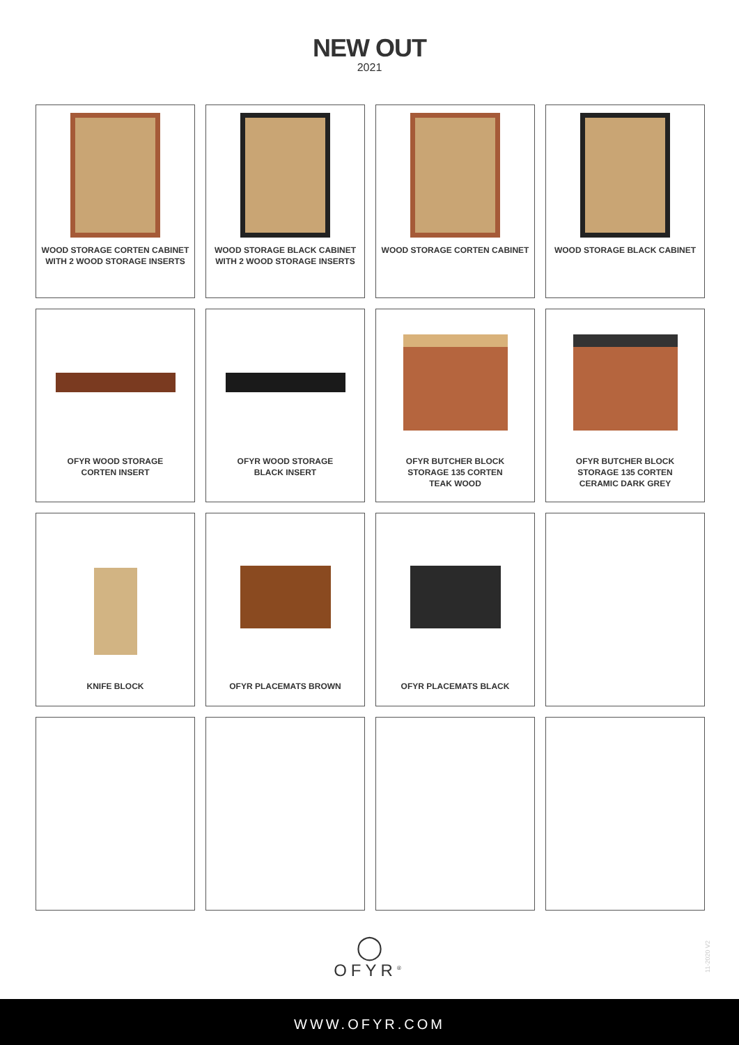NEW OUT
2021
WOOD STORAGE CORTEN CABINET
WITH 2 WOOD STORAGE INSERTS
WOOD STORAGE BLACK CABINET
WITH 2 WOOD STORAGE INSERTS
WOOD STORAGE CORTEN CABINET
WOOD STORAGE BLACK CABINET
OFYR WOOD STORAGE
CORTEN INSERT
OFYR WOOD STORAGE
BLACK INSERT
OFYR BUTCHER BLOCK
STORAGE 135 CORTEN
TEAK WOOD
OFYR BUTCHER BLOCK
STORAGE 135 CORTEN
CERAMIC DARK GREY
KNIFE BLOCK
OFYR PLACEMATS BROWN
OFYR PLACEMATS BLACK
◯
OFYR<sup>®</sup>
11-2020 V2
WWW.OFYR.COM